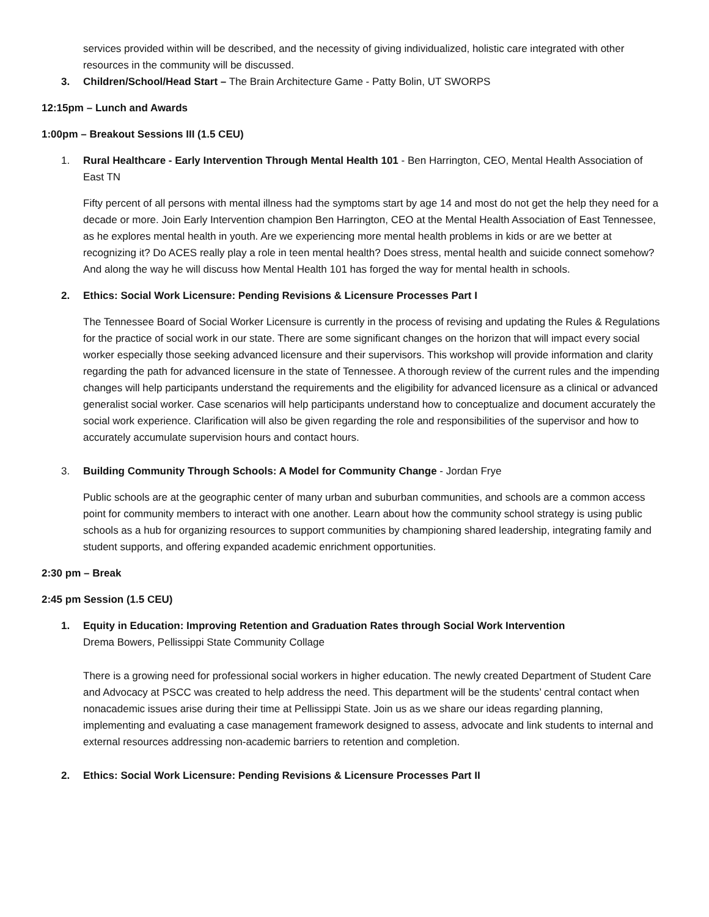services provided within will be described, and the necessity of giving individualized, holistic care integrated with other resources in the community will be discussed.
3. Children/School/Head Start – The Brain Architecture Game - Patty Bolin, UT SWORPS
12:15pm – Lunch and Awards
1:00pm – Breakout Sessions III (1.5 CEU)
1. Rural Healthcare - Early Intervention Through Mental Health 101 - Ben Harrington, CEO, Mental Health Association of East TN
Fifty percent of all persons with mental illness had the symptoms start by age 14 and most do not get the help they need for a decade or more. Join Early Intervention champion Ben Harrington, CEO at the Mental Health Association of East Tennessee, as he explores mental health in youth. Are we experiencing more mental health problems in kids or are we better at recognizing it? Do ACES really play a role in teen mental health? Does stress, mental health and suicide connect somehow? And along the way he will discuss how Mental Health 101 has forged the way for mental health in schools.
2. Ethics: Social Work Licensure: Pending Revisions & Licensure Processes Part I
The Tennessee Board of Social Worker Licensure is currently in the process of revising and updating the Rules & Regulations for the practice of social work in our state. There are some significant changes on the horizon that will impact every social worker especially those seeking advanced licensure and their supervisors. This workshop will provide information and clarity regarding the path for advanced licensure in the state of Tennessee. A thorough review of the current rules and the impending changes will help participants understand the requirements and the eligibility for advanced licensure as a clinical or advanced generalist social worker. Case scenarios will help participants understand how to conceptualize and document accurately the social work experience. Clarification will also be given regarding the role and responsibilities of the supervisor and how to accurately accumulate supervision hours and contact hours.
3. Building Community Through Schools: A Model for Community Change - Jordan Frye
Public schools are at the geographic center of many urban and suburban communities, and schools are a common access point for community members to interact with one another. Learn about how the community school strategy is using public schools as a hub for organizing resources to support communities by championing shared leadership, integrating family and student supports, and offering expanded academic enrichment opportunities.
2:30 pm – Break
2:45 pm Session (1.5 CEU)
1. Equity in Education: Improving Retention and Graduation Rates through Social Work Intervention
Drema Bowers, Pellissippi State Community Collage
There is a growing need for professional social workers in higher education. The newly created Department of Student Care and Advocacy at PSCC was created to help address the need. This department will be the students’ central contact when nonacademic issues arise during their time at Pellissippi State. Join us as we share our ideas regarding planning, implementing and evaluating a case management framework designed to assess, advocate and link students to internal and external resources addressing non-academic barriers to retention and completion.
2. Ethics: Social Work Licensure: Pending Revisions & Licensure Processes Part II